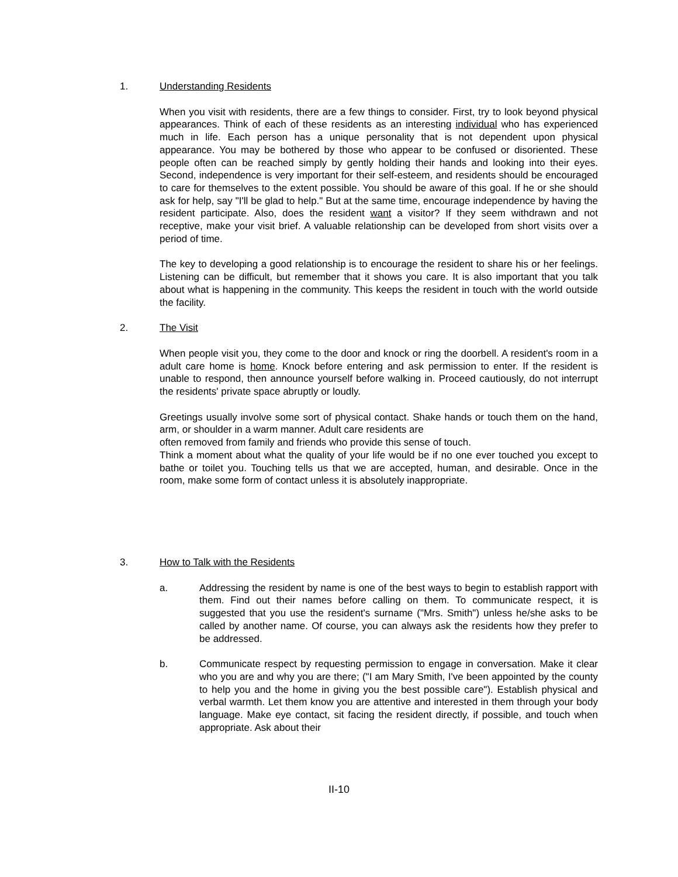1.
Understanding Residents
When you visit with residents, there are a few things to consider. First, try to look beyond physical appearances. Think of each of these residents as an interesting individual who has experienced much in life. Each person has a unique personality that is not dependent upon physical appearance. You may be bothered by those who appear to be confused or disoriented. These people often can be reached simply by gently holding their hands and looking into their eyes. Second, independence is very important for their self-esteem, and residents should be encouraged to care for themselves to the extent possible. You should be aware of this goal. If he or she should ask for help, say "I'll be glad to help." But at the same time, encourage independence by having the resident participate. Also, does the resident want a visitor? If they seem withdrawn and not receptive, make your visit brief. A valuable relationship can be developed from short visits over a period of time.
The key to developing a good relationship is to encourage the resident to share his or her feelings. Listening can be difficult, but remember that it shows you care. It is also important that you talk about what is happening in the community. This keeps the resident in touch with the world outside the facility.
2.
The Visit
When people visit you, they come to the door and knock or ring the doorbell. A resident's room in a adult care home is home. Knock before entering and ask permission to enter. If the resident is unable to respond, then announce yourself before walking in. Proceed cautiously, do not interrupt the residents' private space abruptly or loudly.
Greetings usually involve some sort of physical contact. Shake hands or touch them on the hand, arm, or shoulder in a warm manner. Adult care residents are
often removed from family and friends who provide this sense of touch.
Think a moment about what the quality of your life would be if no one ever touched you except to bathe or toilet you. Touching tells us that we are accepted, human, and desirable. Once in the room, make some form of contact unless it is absolutely inappropriate.
3.
How to Talk with the Residents
a. Addressing the resident by name is one of the best ways to begin to establish rapport with them. Find out their names before calling on them. To communicate respect, it is suggested that you use the resident's surname ("Mrs. Smith") unless he/she asks to be called by another name. Of course, you can always ask the residents how they prefer to be addressed.
b. Communicate respect by requesting permission to engage in conversation. Make it clear who you are and why you are there; ("I am Mary Smith, I've been appointed by the county to help you and the home in giving you the best possible care"). Establish physical and verbal warmth. Let them know you are attentive and interested in them through your body language. Make eye contact, sit facing the resident directly, if possible, and touch when appropriate. Ask about their
II-10